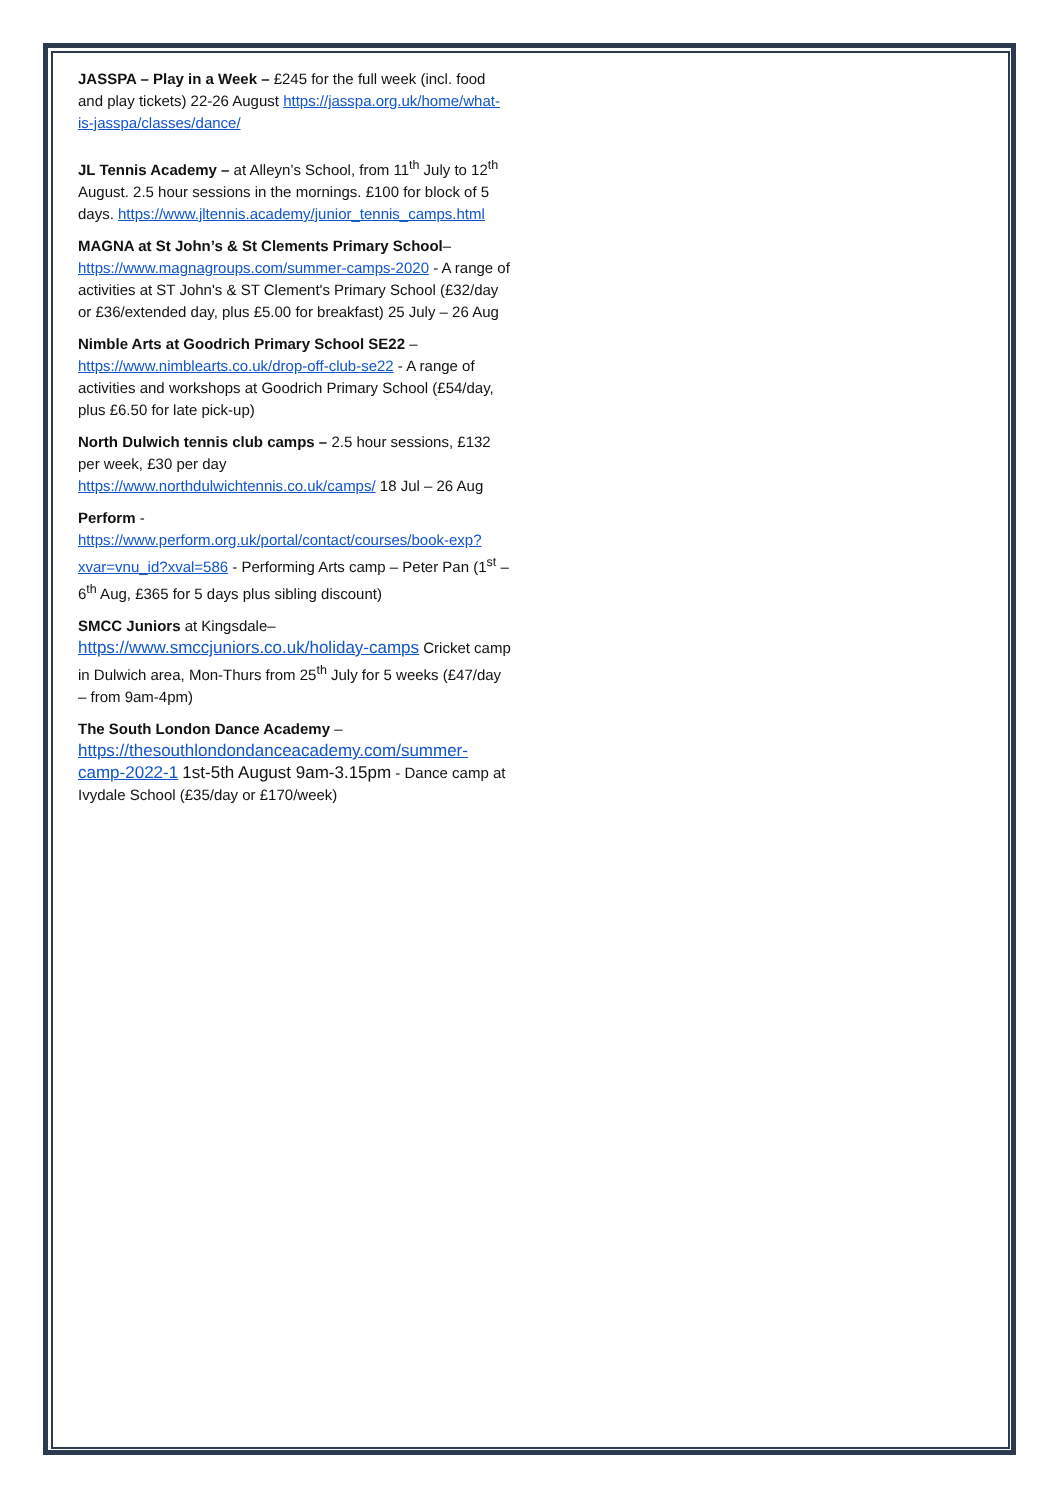JASSPA – Play in a Week – £245 for the full week (incl. food and play tickets) 22-26 August https://jasspa.org.uk/home/what-is-jasspa/classes/dance/
JL Tennis Academy – at Alleyn’s School, from 11<sup>th</sup> July to 12<sup>th</sup> August. 2.5 hour sessions in the mornings. £100 for block of 5 days. https://www.jltennis.academy/junior_tennis_camps.html
MAGNA at St John’s & St Clements Primary School– https://www.magnagroups.com/summer-camps-2020 - A range of activities at ST John's & ST Clement's Primary School (£32/day or £36/extended day, plus £5.00 for breakfast) 25 July – 26 Aug
Nimble Arts at Goodrich Primary School SE22 – https://www.nimblearts.co.uk/drop-off-club-se22 - A range of activities and workshops at Goodrich Primary School (£54/day, plus £6.50 for late pick-up)
North Dulwich tennis club camps – 2.5 hour sessions, £132 per week, £30 per day https://www.northdulwichtennis.co.uk/camps/ 18 Jul – 26 Aug
Perform - https://www.perform.org.uk/portal/contact/courses/book-exp?xvar=vnu_id?xval=586 - Performing Arts camp – Peter Pan (1<sup>st</sup> – 6<sup>th</sup> Aug, £365 for 5 days plus sibling discount)
SMCC Juniors at Kingsdale– https://www.smccjuniors.co.uk/holiday-camps Cricket camp in Dulwich area, Mon-Thurs from 25<sup>th</sup> July for 5 weeks (£47/day – from 9am-4pm)
The South London Dance Academy – https://thesouthlondondanceacademy.com/summer-camp-2022-1 1st-5th August 9am-3.15pm - Dance camp at Ivydale School (£35/day or £170/week)